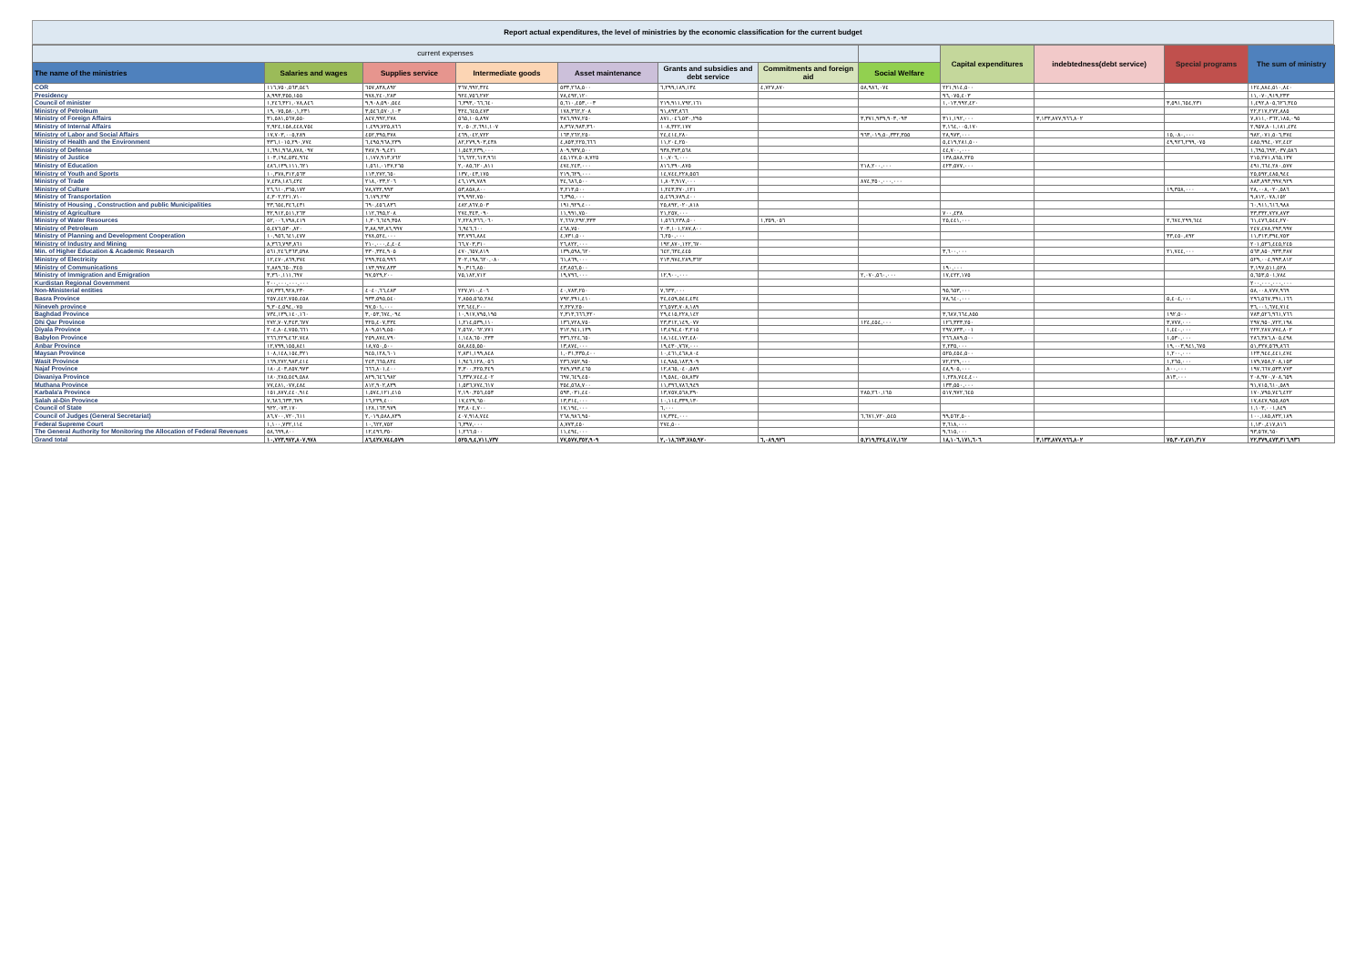Report actual expenditures, the level of ministries by the economic classification for the current budget
| current expenses | | | | | | | | Capital expenditures | indebtedness(debt service) | Special programs | The sum of ministry |
| --- | --- | --- | --- | --- | --- | --- | --- | --- | --- | --- | --- |
| The name of the ministries | Salaries and wages | Supplies service | Intermediate goods | Asset maintenance | Grants and subsidies and debt service | Commitments and foreign aid | Social Welfare | | | | |
| COR | ١١٦,٧٥٠,٥٦٣,٥٤٦ | ٦٥٧,٨٣٨,٨٩٢ | ٣٦٧,٩٩٢,٣٢٤ | ٥٣٣,٢٦٨,٥٠٠ | ٦,٢٩٩,١٨٩,١٣٤ | ٤,٧٢٧,٨٧٠ | ٥٨,٩٨٦,٠٧٤ | ٢٢١,٩١٤,٥٠٠ | | | ١٢٤,٨٨٤,٥١٠,٨٤٠ |
| Presidency | ٨,٩٩٣,٣٥٥,١٥٥ | ٩٧٨,٢٤٠,٢٨٣ | ٩٢٤,٧٥٦,٢٧٢ | ٧٨,٤٩٢,١٢٠ | | | | ٩٦,٠٧٥,٤٠٣ | | | ١١,٠٧٠,٩١٩,٢٣٣ |
| Council of minister | ١,٢٤٦,٣٢١,٠٧٨,٨٤٦ | ٩,٩٠٨,٥٩٠,٥٤٤ | ٦,٣٩٣,٠٦٦,٦٤٠ | ٥,٦١٠,٤٥٣,٠٠٣ | ٢١٩,٩١١,٧٩٢,١٦١ | | | ١,٠١٣,٩٩٢,٤٢٠ | | ٣,٥٩١,٦٥٤,٢٣١ | ١,٤٩٢,٨٠٥,٦٢٦,٣٤٥ |
| Ministry of Petroleum | ١٩,٠٧٥,٥٨٠,١,٢٣١ | ٣,٥٤٦,٥٧٠,١٠٣ | ٣٢٤,٦٤٥,٤٧٣ | ١٧٨,٣٦٢,٢٠٨ | ٩١,٨٩٣,٨٦٦ | | | | | | ٢٢,٢١٧,٢٧٢,٨٨٥ |
| Ministry of Foreign Affairs | ٣١,٥٨١,٥٦٧,٥٥٠ | ٨٤٧,٩٩٢,٢٧٨ | ٥٦٥,١٠٥,٨٩٧ | ٣٨٦,٩٩٧,٢٥٠ | ٨٧١,٠٤٦,٥٣٠,٢٩٥ | | ٣,٣٧١,٩٣٩,٩٠٣,٠٩٣ | ٣١١,١٩٢,٠٠٠ | ٣,١٣٣,٨٧٧,٩٦٦,٨٠٢ | | ٧,٨١١,٠٣٦٢,١٨٥,٠٩٥ |
| Ministry of Internal Affairs | ٢,٩٢٤,١٥٨,٤٤٨,٧٥٤ | ١,٤٩٩,٧٢٥,٨٦٦ | ٢,٠٥٠,٢,٦٩١,١٠٧ | ٨,٣٦٧,٩٨٣,٣٦٠ | ١٠٨,٣٢٢,١٧٧ | | | ٣,١٦٤,٠٠٥,١٧٠ | | | ٢,٩٥٧,٨٠١,١٨١,٤٣٤ |
| Ministry of Labor and Social Affairs | ١٧,٧٠٣,٠٠٥,٢٨٩ | ٤٥٢,٣٩٥,٣٧٨ | ٤٦٩,٠٤٢,٧٢٢ | ١٦٣,٢٦٢,٢٥٠ | ٢٤,٤١٤,٢٨٠ | | ٩٦٣,٠١٩,٥٠,٣٣٢,٣٥٥ | ٢٨,٩٧٣,٠٠٠ | | ١٥,٠٨٠,٠٠٠ | ٩٨٢,٠٧١,٥٠٦,٣٧٤ |
| Ministry of Health and the Environment | ٣٣٦,١٠١٥,٢٩٠,٧٧٤ | ٦,٤٩٥,٩٦٨,٢٣٩ | ٨٢,٢٧٩,٩٠٣,٤٣٨ | ٤,٨٥٣,٢٢٥,٦٦٦ | ١١,٢٠٤,٢٥٠ | | | ٥,٤١٩,٢٨١,٥٠٠ | | ٤٩,٩٢٦,٢٩٩,٠٧٥ | ٤٨٥,٩٩٤,٠٧٢,٤٤٢ |
| Ministry of Defense | ١,٦٩١,٩٦٨,٨٧٨,٠٩٧ | ٣٨٧,٩٠٩,٤٢١ | ١,٥٤٣,٢٣٩,٠٠٠ | ٨٠٩,٩٣٧,٥٠٠ | ٩٣٨,٣٧٣,٥٦٨ | | | ٤٤,٧٠٠,٠٠٠ | | | ١,٦٩٥,٦٩٣,٠٣٧,٥٨٦ |
| Ministry of Justice | ١٠٣,١٩٤,٥٣٤,٩٦٤ | ١,١٧٧,٩١٣,٧٦٢ | ٦٦,٦٢٢,٦١٣,٩٦١ | ٤٥,١٢٧,٥٠٨,٧٢٥ | ١٠,٧٠٦,٠٠٠ | | | ١٣٨,٥٨٨,٢٢٥ | | | ٢١٥,٢٧١,٨٦٥,١٣٧ |
| Ministry of Education | ٤٨٦,١٣٩,١١١,٦٢١ | ١,٥٦١,٠١٣٧,٢٦٥ | ٢,٠٨٥,٦٢٠,٨١١ | ٤٧٤,٢٤٣,٠٠٠ | ٨١٦,٣٩٠,٨٧٥ | | ٢١٨,٢٠٠,٠٠٠ | ٤٢٣,٥٧٧,٠٠٠ | | | ٤٩١,٦٦٤,٢٨٠,٥٧٧ |
| Ministry of Youth and Sports | ١٠,٣٧٨,٣١٢,٥٦٣ | ١١٣,٢٧٢,٦٥٠ | ١٣٧,٠٤٣,١٧٥ | ٢١٩,٦٢٩,٠٠٠ | ١٤,٧٤٤,٢٢٨,٥٥٦ | | | | | | ٢٥,٥٩٢,٤٨٥,٩٤٤ |
| Ministry of Trade | ٧,٤٣٨,١٨٦,٤٣٤ | ٢١٨,٠٣٣,٢٠٦ | ٤٦,١٧٩,٧٨٩ | ٣٤,٦٨٦,٥٠٠ | ١,٨٠٣,٩١٧,٠٠٠ | | ٨٧٤,٣٥٠,٠٠٠,٠٠٠ | | | | ٨٨٣,٨٩٣,٩٩٧,٩٢٩ |
| Ministry of Culture | ٢٦,٦١٠,٣٦٥,١٧٢ | ٧٨,٧٣٢,٩٩٣ | ٥٣,٨٥٨,٨٠٠ | ٣,٢١٣,٥٠٠ | ١,٢٤٣,٣٧٠,١٢١ | | | | | ١٩,٣٥٨,٠٠٠ | ٢٨,٠٠٨,٠٢٠,٥٨٦ |
| Ministry of Transportation | ٤,٣٠٢,٢٢١,٧١٠ | ٦,١٧٩,٢٩٢ | ٢٩,٩٩٢,٧٥٠ | ٦,٣٩٥,٠٠٠ | ٥,٤٦٩,٧٨٩,٤٠٠ | | | | | | ٩,٨١٢,٠٧٨,١٥٢ |
| Ministry of Housing , Construction and public Municipalities | ٣٣,٦٥٤,٣٤٦,٤٣١ | ٦٩٠,٤٥٦,٨٣٦ | ٤٨٢,٨٦٧,٥٠٣ | ١٩١,٩٢٩,٤٠٠ | ٢٥,٨٩٢,٠٢٠,٨١٨ | | | | | | ٦٠,٩١١,٦١٦,٩٨٨ |
| Ministry of Agriculture | ٣٢,٩١٢,٥١١,٢٦٣ | ١١٢,٦٩٥,٢٠٨ | ٢٧٤,٣٤٣,٠٩٠ | ١١,٩٩١,٧٥٠ | ٢١,٢٥٧,٠٠٠ | | | ٧٠٠,٤٣٨ | | | ٣٣,٣٣٢,٧٢٧,٨٧٣ |
| Ministry of Water Resources | ٥٢,٠٠٦,٧٩٨,٤١٩ | ١,٣٠٦,٦٤٩,٣٥٨ | ٢,٢٢٨,٣٦٦,٠٦٠ | ٢,٦٦٧,٢٩٢,٣٣٣ | ١,٥٦٦,٢٣٨,٥٠٠ | ١,٣٥٩,٠٥٦ | | ٢٥,٤٤١,٠٠٠ | | ٢,٦٧٤,٢٩٩,٦٤٤ | ٦١,٤٧٦,٥٤٤,٢٧٠ |
| Ministry of Petroleum | ٥,٤٧٦,٥٣٠,٨٢٠ | ٣,٨٨,٩٣,٨٦,٩٩٧ | ٦,٩٤٦,٦٠٠ | ٤٦٨,٧٥٠ | ٢٠٣,١٠١,٢٨٧,٨٠٠ | | | | | | ٢٤٧,٤٧٨,٢٩٣,٩٩٧ |
| Ministry of Planning and Development Cooperation | ١٠,٩٥٦,٦٤١,٤٧٧ | ٢٧٨,٥٢٤,٠٠٠ | ٣٣,٧٩٦,٨٨٤ | ٤,٧٣١,٥٠٠ | ٦,٢٥٠,٠٠٠ | | | | | ٣٣,٤٥٠,٨٩٢ | ١١,٣١٣,٣٩٤,٧٥٣ |
| Ministry of Industry and Mining | ٨,٣٦٦,٧٩٣,٨٦١ | ٢١٠,٠٠٠,٤,٤٠٤ | ٦٦,٧٠٣,٣١٠ | ٢٦,٨٢٢,٠٠٠ | ١٩٢,٨٧٠,١٢٢,٦٧٠ | | | | | | ٢٠١,٥٣٦,٤٤٥,٢٤٥ |
| Min. of Higher Education & Academic Research | ٥٦١,٢٤٦,٣٦٣,٥٩٨ | ٣٣٠,٣٣٤,٩٠٥ | ٤٧٠,٦٥٧,٨١٩ | ١٣٩,٥٩٨,٦٢٠ | ٦٤٢,٦٣٤,٤٤٥ | | | ٣,٦٠٠,٠٠٠ | | ٢١,٧٤٤,٠٠٠ | ٥٦٣,٨٥٠,٩٣٣,٣٨٧ |
| Ministry of Electricity | ١٢,٤٧٠,٨٦٩,٣٧٤ | ٢٩٩,٣٤٥,٩٩٦ | ٣٠٢,١٩٨,٦٢٠,٠٨٠ | ٦١,٨٦٩,٠٠٠ | ٢١٣,٩٧٤,٢٨٩,٣٦٢ | | | | | | ٥٢٩,٠٠٤,٩٩٣,٨١٢ |
| Ministry of Communications | ٢,٨٨٩,٦٥٠,٣٤٥ | ١٧٣,٩٩٧,٨٣٣ | ٩٠,٣١٦,٨٥٠ | ٤٣,٨٥٦,٥٠٠ | | | | ١٩٠,٠٠٠ | | | ٣,١٩٧,٥١١,٥٢٨ |
| Ministry of Immigration and Emigration | ٣,٣٦٠,١١١,٦٩٧ | ٩٧,٥٢٩,٢٠٠ | ٧٥,١٨٢,٧١٢ | ١٩,٧٩٦,٠٠٠ | ١٢,٩٠٠,٠٠٠ | | ٢,٠٧٠,٥٦٠,٠٠٠ | ١٧,٤٢٢,١٧٥ | | | ٥,٦٥٣,٥٠١,٧٨٤ |
| Kurdistan Regional Government | ٢٠٠,٠٠٠,٠٠٠,٠٠٠ | | | | | | | | | | ٢٠٠,٠٠٠,٠٠٠,٠٠٠ |
| Non-Ministerial entities | ٥٧,٣٣٦,٩٢٨,٢٣٠ | ٤٠٤٠,٦٦,٤٨٣ | ٢٢٧,٧١٠,٤٠٦ | ٤٠,٧٨٣,٢٥٠ | ٧,٦٣٣,٠٠٠ | | | ٩٥,٦٥٣,٠٠٠ | | | ٥٨,٠٠٨,٧٧٧,٩٦٩ |
| Basra Province | ٢٥٧,٤٤٢,٧٥٥,٤٥٨ | ٩٣٣,٥٩٥,٥٤٠ | ٢,٨٥٥,٥٦٥,٢٨٤ | ٧٩٢,٣٩١,٤١٠ | ٣٤,٤٥٩,٥٤٤,٤٣٤ | | | ٧٨,٦٤٠,٠٠٠ | | ٥,٤٠٤,٠٠٠ | ٢٩٦,٥٦٧,٣٩١,١٦٦ |
| Nineveh province | ٩,٣٠٤,٥٩٤,٠٧٥ | ٩٧,٥٠١,٠٠٠ | ٢٣,٦٤٤,٢٠٠ | ٢,٢٢٧,٢٥٠ | ٢٦,٥٧٣,٧٠٨,١٨٩ | | | | | | ٣٦,٠٠١,٦٧٤,٧١٤ |
| Baghdad Province | ٧٣٤,١٣٩,١٤٠,١٦٠ | ٣,٠٥٣,٦٧٤,٠٩٤ | ١٠,٩١٧,٧٩٥,١٩٥ | ٢,٣١٣,٦٦٦,٣٢٠ | ٢٩,٤١٥,٢٢٨,١٤٢ | | | ٣,٦٨٧,٦٦٤,٨٥٥ | | ١٩٢,٥٠٠ | ٧٨٣,٥٢٦,٩٦١,٧٦٦ |
| Dhi Qar Province | ٢٧٢,٧٠٧,٣٤٣,٦٧٧ | ٣٢٥,٤٠٧,٣٣٤ | ١,٢١٤,٥٣٩,١١٠ | ١٣٦,٧٢٨,٧٥٠ | ٢٣,٣١٢,١٤٩,٠٧٧ | | ١٢٤,٤٥٤,٠٠٠ | ١٢٦,٣٣٣,٢٥٠ | | ٣,٧٧٧,٠٠٠ | ٢٩٧,٩٥٠,٧٢٢,١٩٨ |
| Diyala Province | ٢٠٤,٨٠٤,٧٥٥,٦٦١ | ٨٠٩,٥١٩,٥٥٠ | ٢,٥٦٧,٠٦٢,٧٧١ | ٣١٢,٩٤١,١٣٩ | ١٣,٤٩٤,٤٠٣,٢١٥ | | | ٢٩٧,٧٣٣,٠٠١ | | ١,٤٤٠,٠٠٠ | ٢٢٢,٢٨٧,٧٧٤,٨٠٢ |
| Babylon Province | ٢٦٦,٢٢٩,٤٦٢,٧٤٨ | ٢٥٩,٨٧٤,٧٩٠ | ١,١٤٨,٦٥٠,٢٣٣ | ٣٣٦,٢٢٤,٦٥٠ | ١٨,١٤٤,١٧٢,٤٨٠ | | | ٢٦٦,٨٨٩,٥٠٠ | | ١,٥٣٠,٠٠٠ | ٢٨٦,٣٨٦,٨٠٥,٤٩٨ |
| Anbar Province | ١٢,٧٩٩,١٥٥,٨٤١ | ١٨,٧٥٠,٥٠٠ | ٥٨,٨٤٥,٥٥٠ | ١٣,٨٧٤,٠٠٠ | ١٩,٤٣٠,٧٦٧,٠٠٠ | | | ٢,٢٣٥,٠٠٠ | | ١٩,٠٠٣,٩٤١,٦٧٥ | ٥١,٣٢٧,٥٦٩,٨٦٦ |
| Maysan Province | ١٠٨,١٤٨,١٥٤,٣٢١ | ٩٤٥,١٢٨,٦٠١ | ٢,٨٣١,١٩٩,٨٤٨ | ١,٠٣١,٣٣٥,٤٠٠ | ١٠,٤٦١,٤٦٨,٨٠٤ | | | ٥٢٥,٤٥٤,٥٠٠ | | ١,٢٠٠,٠٠٠ | ١٢٣,٩٤٤,٤٤١,٤٧٤ |
| Wasit Province | ١٦٩,٢٧٢,٩٨٣,٤١٤ | ٢٤٣,٦٦٥,٨٢٤ | ١,٩٤٦,١٢٨,٠٥٦ | ٢٣٦,٧٥٢,٩٥٠ | ١٤,٩٨٥,١٨٣,٩٠٩ | | | ٧٢,٢٢٩,٠٠٠ | | ١,٢٦٥,٠٠٠ | ١٧٩,٧٥٨,٢٠٨,١٥٣ |
| Najaf Province | ١٨٠,٤٠٣,٨٥٧,٩٧٣ | ٦٦٦,٨٠١,٤٠٠ | ٣,٣٠٠,٣٢٥,٣٤٩ | ٣٨٩,٧٩٣,٤٦٥ | ١٢,٨٦٥,٠٤٠,٥٨٩ | | | ٤٨,٩٠٥,٠٠٠ | | ٨٠٠,٠٠٠ | ١٩٧,٦٦٧,٥٣٣,٧٧٣ |
| Diwaniya Province | ١٨٠,٢٨٥,٥٤٩,٥٨٨ | ٨٢٩,٦٤٦,٩٨٢ | ٦,٣٣٧,٧٤٤,٤٠٢ | ٦٩٧,٦٤٩,٤٥٠ | ١٩,٥٨٤,٠٥٨,٨٣٧ | | | ١,٢٣٨,٧٤٤,٤٠٠ | | ٨١٣,٠٠٠ | ٢٠٨,٩٧٠,٧٠٨,٦٥٩ |
| Muthana Province | ٧٧,٤٨١,٠٧٧,٤٨٤ | ٨١٢,٩٠٢,٨٣٩ | ١,٥٣٦,٧٧٤,٦١٧ | ٣٥٤,٥٦٨,٧٠٠ | ١١,٣٩٦,٧٨٦,٩٤٩ | | | ١٣٣,٥٥٠,٠٠٠ | | | ٩١,٧١٥,٦١٠,٥٨٩ |
| Karbala'a Province | ١٥١,٨٧٧,٤٤٠,٩١٤ | ١,٥٧٤,١٢١,٤١٥ | ٢,١٩٠,٣٥٦,٤٥٣ | ٥٩٣,٠٣١,٤٤٠ | ١٣,٧٥٧,٥٦٨,٣٩٠ | | ٢٨٥,٢٦٠,١٦٥ | ٥١٧,٩٧٢,٦٤٥ | | | ١٧٠,٧٩٥,٧٤٦,٤٢٢ |
| Salah al-Din Province | ٧,٦٨٦,٦٣٣,٦٧٩ | ١٦,٢٣٩,٤٠٠ | ١٧,٤٢٩,٦٥٠ | ١٣,٣١٤,٠٠٠ | ١٠,١١٤,٣٣٩,١٣٠ | | | | | | ١٧,٨٤٧,٩٥٥,٨٥٩ |
| Council of State | ٩٢٢,٠٧٣,١٧٠ | ١٢٨,١٦٣,٩٧٩ | ٣٣,٨٠٤,٧٠٠ | ١٧,١٩٤,٠٠٠ | ٦,٠٠٠ | | | | | | ١,١٠٣,٠٠١,٨٤٩ |
| Council of Judges (General Secretariat) | ٨٦,٧٠٠,٧٢٠,٦١١ | ٢,٠١٩,٥٨٨,٨٣٩ | ٤٠٧,٩١٨,٧٤٤ | ٢٦٨,٩٨٦,٩٥٠ | ١٧,٣٣٤,٠٠٠ | | ٦,٦٧١,٧٢٠,٥٤٥ | ٩٩,٥٦٢,٥٠٠ | | | ١٠٠,١٨٥,٨٣٢,١٨٩ |
| Federal Supreme Court | ١,١٠٠,٧٣٢,١١٤ | ١٠,٦٢٢,٧٥٢ | ٦,٣٩٧,٠٠٠ | ٨,٧٧٣,٤٥٠ | ٢٧٤,٥٠٠ | | | ٣,٦١٨,٠٠٠ | | | ١,١٣٠,٤١٧,٨١٦ |
| The General Authority for Monitoring the Allocation of Federal Revenues | ٥٨,٦٩٩,٨٠٠ | ١٢,٤٩٦,٣٥٠ | ١,٢٦٦,٥٠٠ | ١١,٤٩٤,٠٠٠ | | | | ٩,٦١٥,٠٠٠ | | | ٩٣,٥٦٧,٦٥٠ |
| Grand total | ١٠,٧٢٣,٩٧٢,٨٠٧,٩٧٨ | ٨٦,٤٢٧,٧٤٤,٥٧٩ | ٥٢٥,٩,٤,٧١١,٧٣٧ | ٧٧,٥٧٧,٣٥٢,٩٠٩ | ٢,٠١٨,٦٧٣,٧٨٥,٩٢٠ | ٦,٠٨٩,٩٢٦ | ٥,٢١٩,٣٢٤,٤١٧,١٦٢ | ١٨,١٠٦,١٧١,٦٠٦ | ٣,١٣٣,٨٧٧,٩٦٦,٨٠٢ | ٧٥,٣٠٢,٤٧١,٣١٧ | ٢٢,٣٧٩,٤٧٣,٣١٦,٩٣٦ |